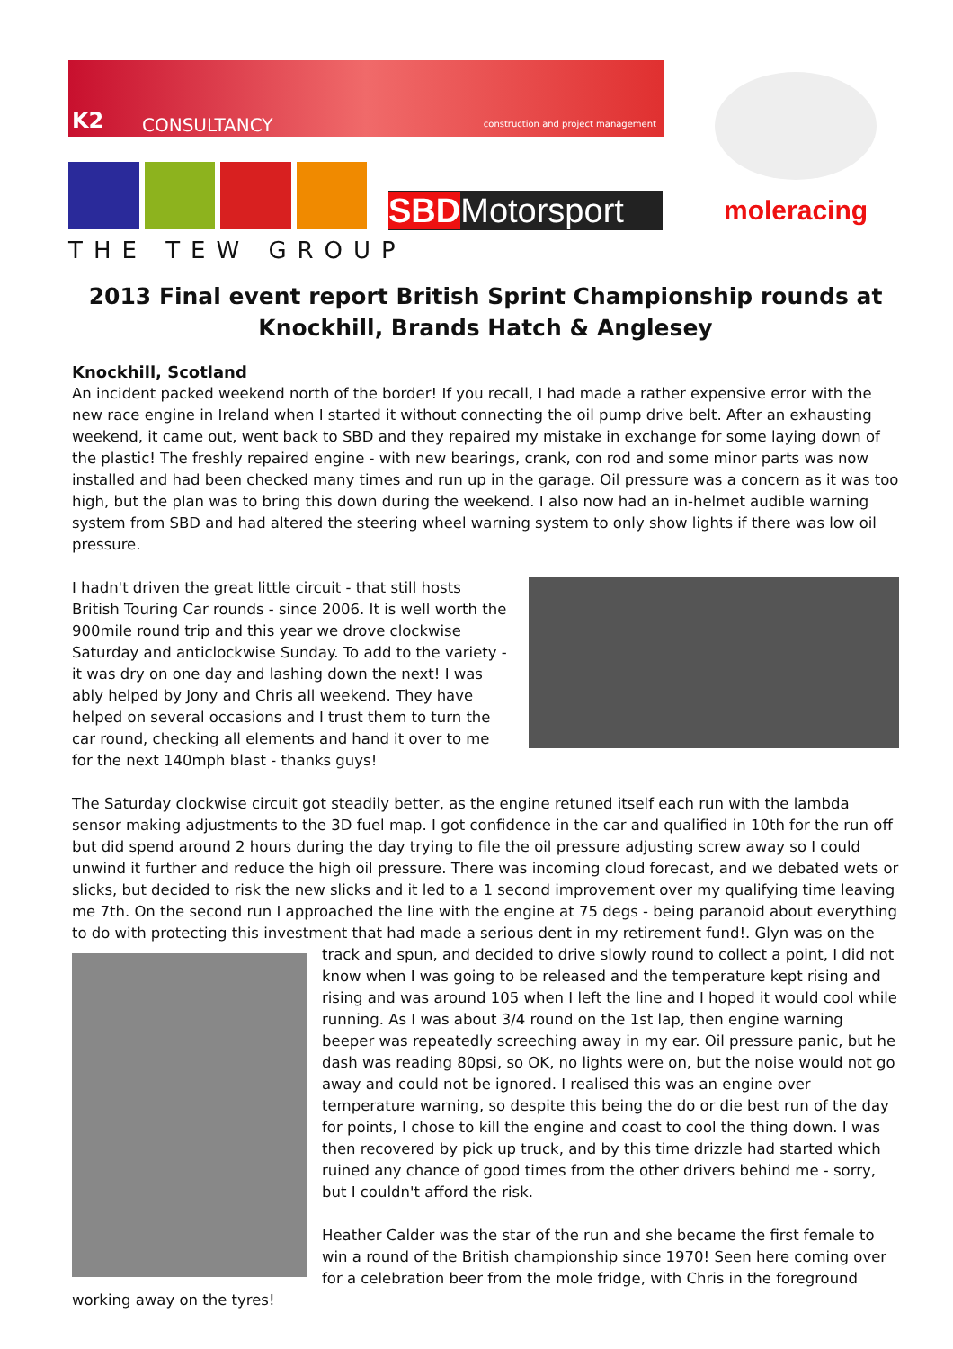K2 CONSULTANCY construction and project management
THE TEW GROUP
SBDMotorsport moleracing
2013 Final event report British Sprint Championship rounds at Knockhill, Brands Hatch & Anglesey
Knockhill, Scotland
An incident packed weekend north of the border! If you recall, I had made a rather expensive error with the new race engine in Ireland when I started it without connecting the oil pump drive belt. After an exhausting weekend, it came out, went back to SBD and they repaired my mistake in exchange for some laying down of the plastic! The freshly repaired engine - with new bearings, crank, con rod and some minor parts was now installed and had been checked many times and run up in the garage. Oil pressure was a concern as it was too high, but the plan was to bring this down during the weekend. I also now had an in-helmet audible warning system from SBD and had altered the steering wheel warning system to only show lights if there was low oil pressure.
I hadn't driven the great little circuit - that still hosts British Touring Car rounds - since 2006. It is well worth the 900mile round trip and this year we drove clockwise Saturday and anticlockwise Sunday. To add to the variety - it was dry on one day and lashing down the next! I was ably helped by Jony and Chris all weekend. They have helped on several occasions and I trust them to turn the car round, checking all elements and hand it over to me for the next 140mph blast - thanks guys!
The Saturday clockwise circuit got steadily better, as the engine retuned itself each run with the lambda sensor making adjustments to the 3D fuel map. I got confidence in the car and qualified in 10th for the run off but did spend around 2 hours during the day trying to file the oil pressure adjusting screw away so I could unwind it further and reduce the high oil pressure. There was incoming cloud forecast, and we debated wets or slicks, but decided to risk the new slicks and it led to a 1 second improvement over my qualifying time leaving me 7th. On the second run I approached the line with the engine at 75 degs - being paranoid about everything to do with protecting this investment that had made a serious dent in my retirement fund!. Glyn was on the track and spun, and decided to drive slowly round to collect a point, I did not know when I was going to be released and the temperature kept rising and rising and was around 105 when I left the line and I hoped it would cool while running. As I was about 3/4 round on the 1st lap, then engine warning beeper was repeatedly screeching away in my ear. Oil pressure panic, but he dash was reading 80psi, so OK, no lights were on, but the noise would not go away and could not be ignored. I realised this was an engine over temperature warning, so despite this being the do or die best run of the day for points, I chose to kill the engine and coast to cool the thing down. I was then recovered by pick up truck, and by this time drizzle had started which ruined any chance of good times from the other drivers behind me - sorry, but I couldn't afford the risk.
Heather Calder was the star of the run and she became the first female to win a round of the British championship since 1970! Seen here coming over for a celebration beer from the mole fridge, with Chris in the foreground working away on the tyres!